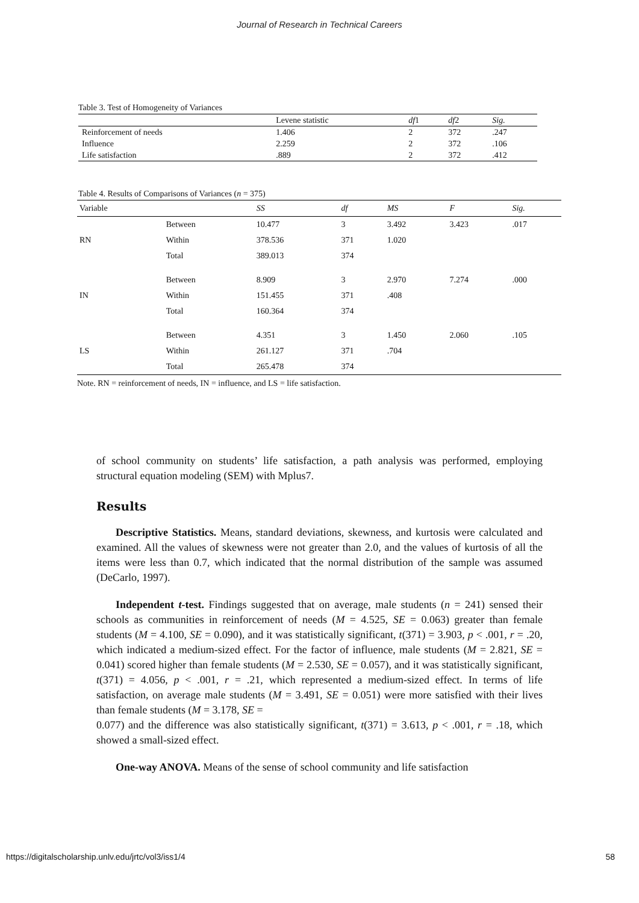Journal of Research in Technical Careers
Table 3. Test of Homogeneity of Variances
| | Levene statistic | df 1 | df 2 | Sig. |
| --- | --- | --- | --- | --- |
| Reinforcement of needs | 1.406 | 2 | 372 | .247 |
| Influence | 2.259 | 2 | 372 | .106 |
| Life satisfaction | .889 | 2 | 372 | .412 |
Table 4. Results of Comparisons of Variances (n = 375)
| Variable | | SS | df | MS | F | Sig. |
| --- | --- | --- | --- | --- | --- | --- |
| RN | Between | 10.477 | 3 | 3.492 | 3.423 | .017 |
| | Within | 378.536 | 371 | 1.020 | | |
| | Total | 389.013 | 374 | | | |
| IN | Between | 8.909 | 3 | 2.970 | 7.274 | .000 |
| | Within | 151.455 | 371 | .408 | | |
| | Total | 160.364 | 374 | | | |
| LS | Between | 4.351 | 3 | 1.450 | 2.060 | .105 |
| | Within | 261.127 | 371 | .704 | | |
| | Total | 265.478 | 374 | | | |
Note. RN = reinforcement of needs, IN = influence, and LS = life satisfaction.
of school community on students’ life satisfaction, a path analysis was performed, employing structural equation modeling (SEM) with Mplus7.
Results
Descriptive Statistics. Means, standard deviations, skewness, and kurtosis were calculated and examined. All the values of skewness were not greater than 2.0, and the values of kurtosis of all the items were less than 0.7, which indicated that the normal distribution of the sample was assumed (DeCarlo, 1997).
Independent t-test. Findings suggested that on average, male students (n = 241) sensed their schools as communities in reinforcement of needs (M = 4.525, SE = 0.063) greater than female students (M = 4.100, SE = 0.090), and it was statistically significant, t(371) = 3.903, p < .001, r = .20, which indicated a medium-sized effect. For the factor of influence, male students (M = 2.821, SE = 0.041) scored higher than female students (M = 2.530, SE = 0.057), and it was statistically significant, t(371) = 4.056, p < .001, r = .21, which represented a medium-sized effect. In terms of life satisfaction, on average male students (M = 3.491, SE = 0.051) were more satisfied with their lives than female students (M = 3.178, SE =
0.077) and the difference was also statistically significant, t(371) = 3.613, p < .001, r = .18, which showed a small-sized effect.
One-way ANOVA. Means of the sense of school community and life satisfaction
https://digitalscholarship.unlv.edu/jrtc/vol3/iss1/4 58